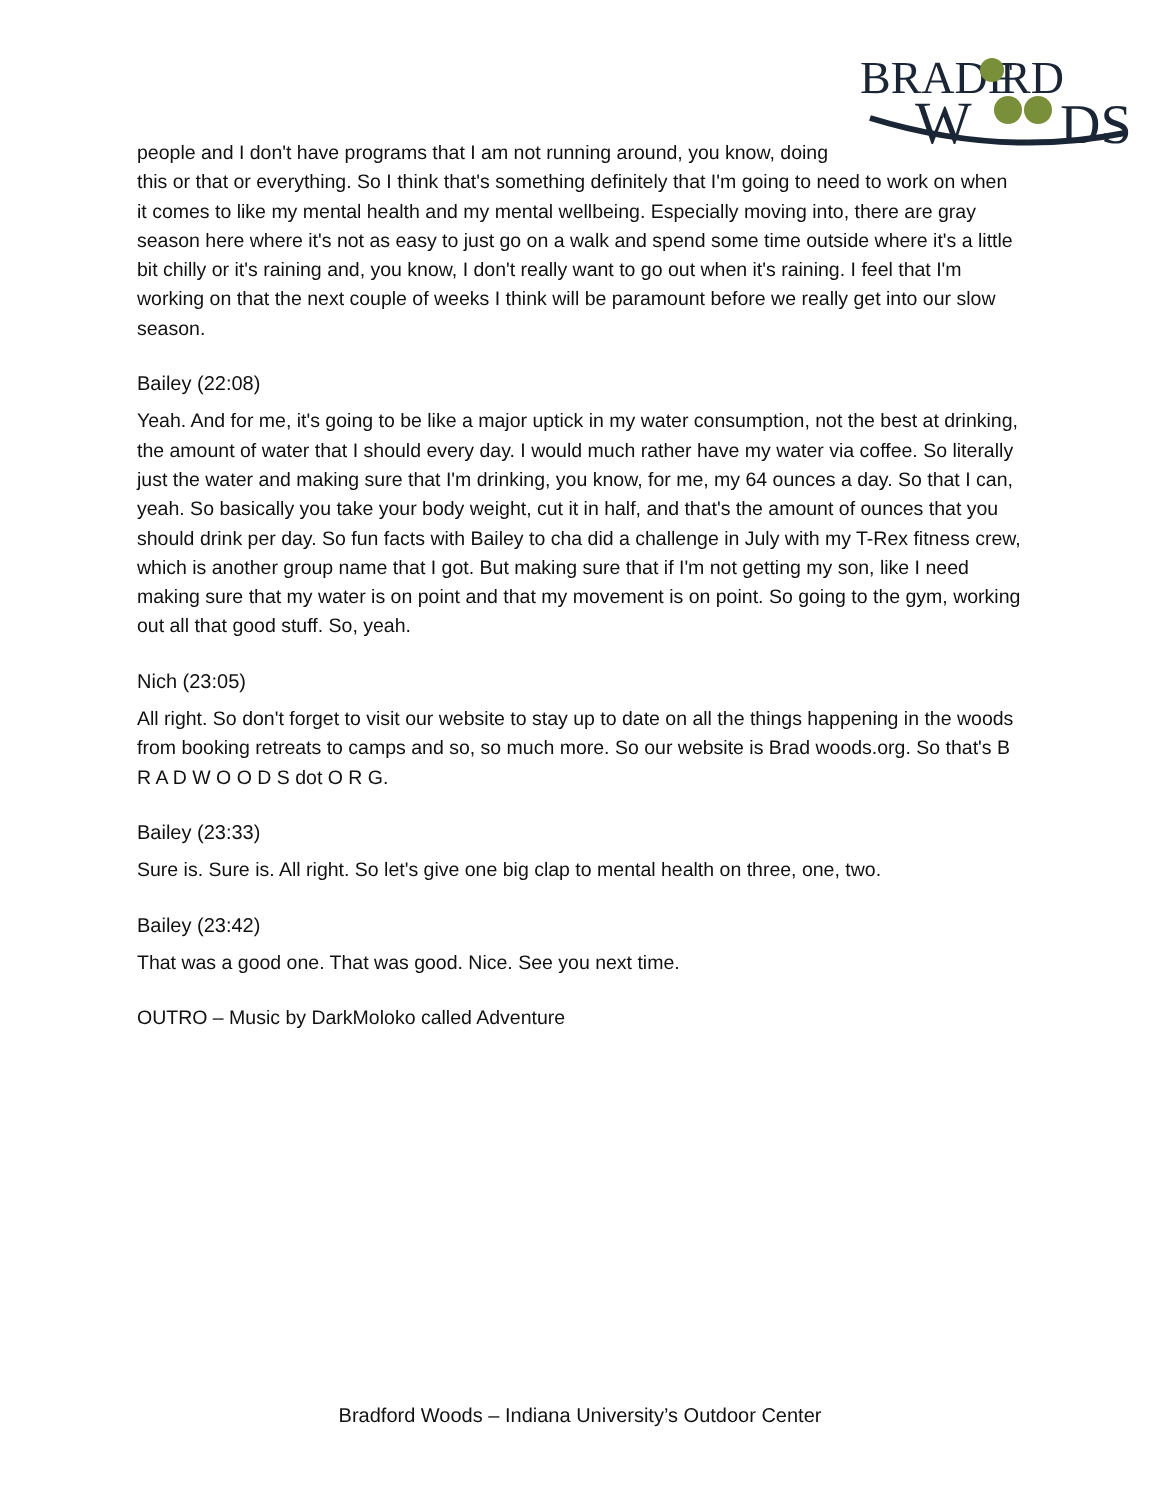BRADF
RD
W
DS
people and I don't have programs that I am not running around, you know, doing this or that or everything. So I think that's something definitely that I'm going to need to work on when it comes to like my mental health and my mental wellbeing. Especially moving into, there are gray season here where it's not as easy to just go on a walk and spend some time outside where it's a little bit chilly or it's raining and, you know, I don't really want to go out when it's raining. I feel that I'm working on that the next couple of weeks I think will be paramount before we really get into our slow season.
Bailey (22:08)
Yeah. And for me, it's going to be like a major uptick in my water consumption, not the best at drinking, the amount of water that I should every day. I would much rather have my water via coffee. So literally just the water and making sure that I'm drinking, you know, for me, my 64 ounces a day. So that I can, yeah. So basically you take your body weight, cut it in half, and that's the amount of ounces that you should drink per day. So fun facts with Bailey to cha did a challenge in July with my T-Rex fitness crew, which is another group name that I got. But making sure that if I'm not getting my son, like I need making sure that my water is on point and that my movement is on point. So going to the gym, working out all that good stuff. So, yeah.
Nich (23:05)
All right. So don't forget to visit our website to stay up to date on all the things happening in the woods from booking retreats to camps and so, so much more. So our website is Brad woods.org. So that's B R A D W O O D S dot O R G.
Bailey (23:33)
Sure is. Sure is. All right. So let's give one big clap to mental health on three, one, two.
Bailey (23:42)
That was a good one. That was good. Nice. See you next time.
OUTRO – Music by DarkMoloko called Adventure
Bradford Woods – Indiana University’s Outdoor Center